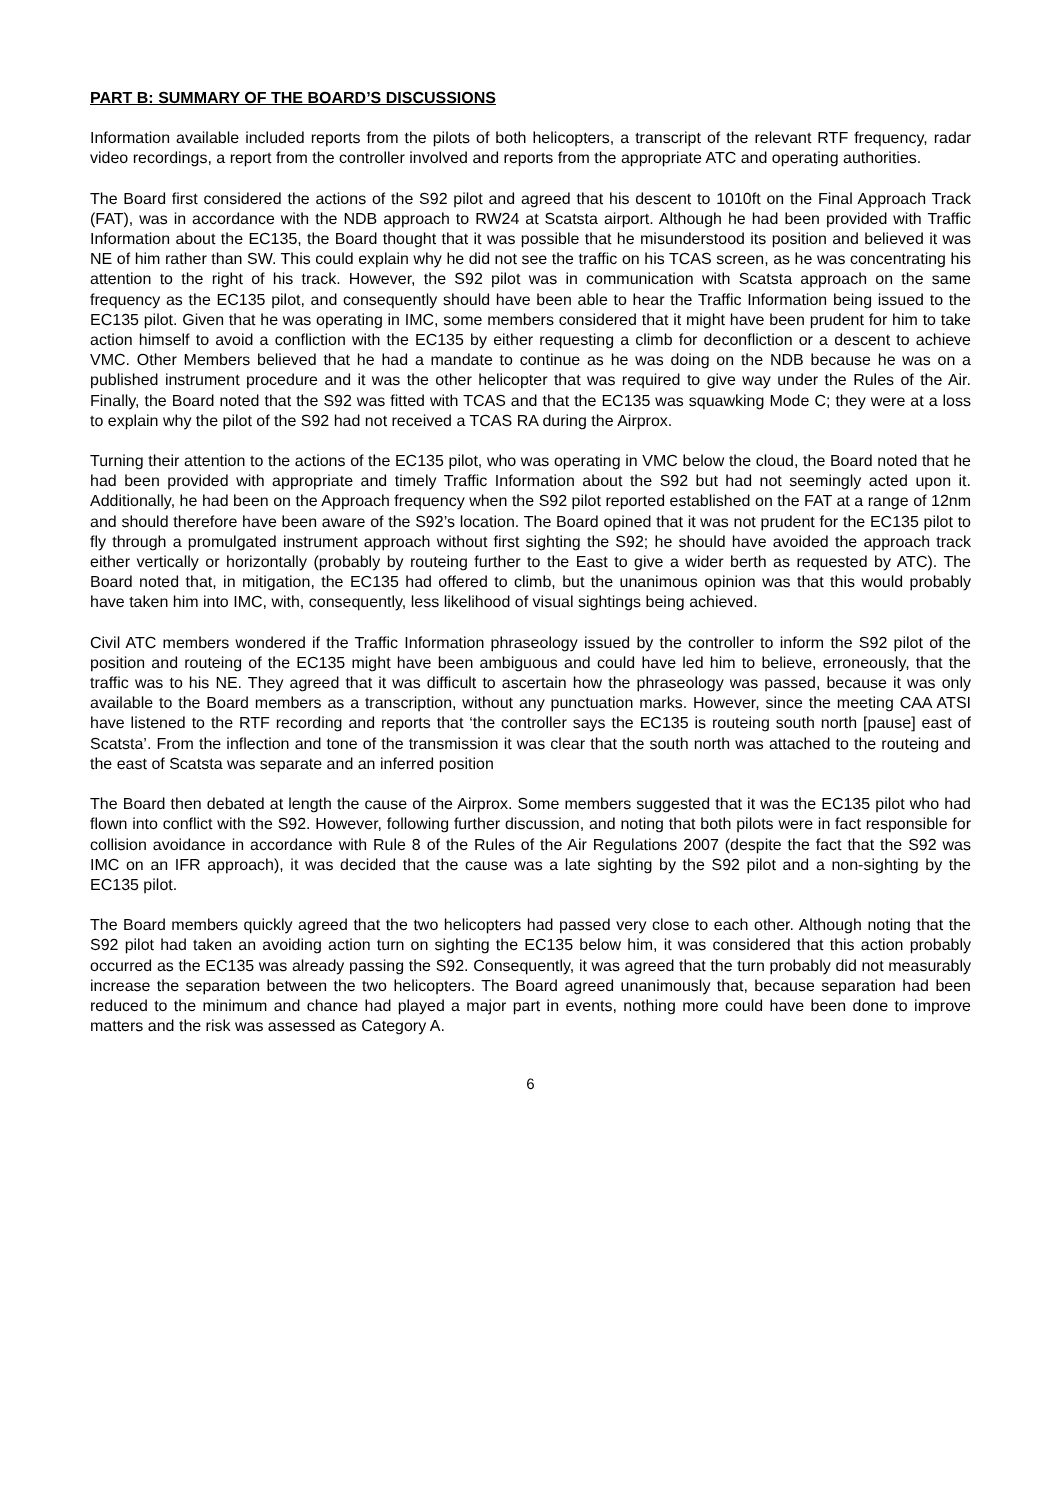PART B: SUMMARY OF THE BOARD’S DISCUSSIONS
Information available included reports from the pilots of both helicopters, a transcript of the relevant RTF frequency, radar video recordings, a report from the controller involved and reports from the appropriate ATC and operating authorities.
The Board first considered the actions of the S92 pilot and agreed that his descent to 1010ft on the Final Approach Track (FAT), was in accordance with the NDB approach to RW24 at Scatsta airport. Although he had been provided with Traffic Information about the EC135, the Board thought that it was possible that he misunderstood its position and believed it was NE of him rather than SW. This could explain why he did not see the traffic on his TCAS screen, as he was concentrating his attention to the right of his track. However, the S92 pilot was in communication with Scatsta approach on the same frequency as the EC135 pilot, and consequently should have been able to hear the Traffic Information being issued to the EC135 pilot. Given that he was operating in IMC, some members considered that it might have been prudent for him to take action himself to avoid a confliction with the EC135 by either requesting a climb for deconfliction or a descent to achieve VMC. Other Members believed that he had a mandate to continue as he was doing on the NDB because he was on a published instrument procedure and it was the other helicopter that was required to give way under the Rules of the Air. Finally, the Board noted that the S92 was fitted with TCAS and that the EC135 was squawking Mode C; they were at a loss to explain why the pilot of the S92 had not received a TCAS RA during the Airprox.
Turning their attention to the actions of the EC135 pilot, who was operating in VMC below the cloud, the Board noted that he had been provided with appropriate and timely Traffic Information about the S92 but had not seemingly acted upon it. Additionally, he had been on the Approach frequency when the S92 pilot reported established on the FAT at a range of 12nm and should therefore have been aware of the S92’s location. The Board opined that it was not prudent for the EC135 pilot to fly through a promulgated instrument approach without first sighting the S92; he should have avoided the approach track either vertically or horizontally (probably by routeing further to the East to give a wider berth as requested by ATC). The Board noted that, in mitigation, the EC135 had offered to climb, but the unanimous opinion was that this would probably have taken him into IMC, with, consequently, less likelihood of visual sightings being achieved.
Civil ATC members wondered if the Traffic Information phraseology issued by the controller to inform the S92 pilot of the position and routeing of the EC135 might have been ambiguous and could have led him to believe, erroneously, that the traffic was to his NE. They agreed that it was difficult to ascertain how the phraseology was passed, because it was only available to the Board members as a transcription, without any punctuation marks. However, since the meeting CAA ATSI have listened to the RTF recording and reports that ‘the controller says the EC135 is routeing south north [pause] east of Scatsta’. From the inflection and tone of the transmission it was clear that the south north was attached to the routeing and the east of Scatsta was separate and an inferred position
The Board then debated at length the cause of the Airprox. Some members suggested that it was the EC135 pilot who had flown into conflict with the S92. However, following further discussion, and noting that both pilots were in fact responsible for collision avoidance in accordance with Rule 8 of the Rules of the Air Regulations 2007 (despite the fact that the S92 was IMC on an IFR approach), it was decided that the cause was a late sighting by the S92 pilot and a non-sighting by the EC135 pilot.
The Board members quickly agreed that the two helicopters had passed very close to each other. Although noting that the S92 pilot had taken an avoiding action turn on sighting the EC135 below him, it was considered that this action probably occurred as the EC135 was already passing the S92. Consequently, it was agreed that the turn probably did not measurably increase the separation between the two helicopters. The Board agreed unanimously that, because separation had been reduced to the minimum and chance had played a major part in events, nothing more could have been done to improve matters and the risk was assessed as Category A.
6